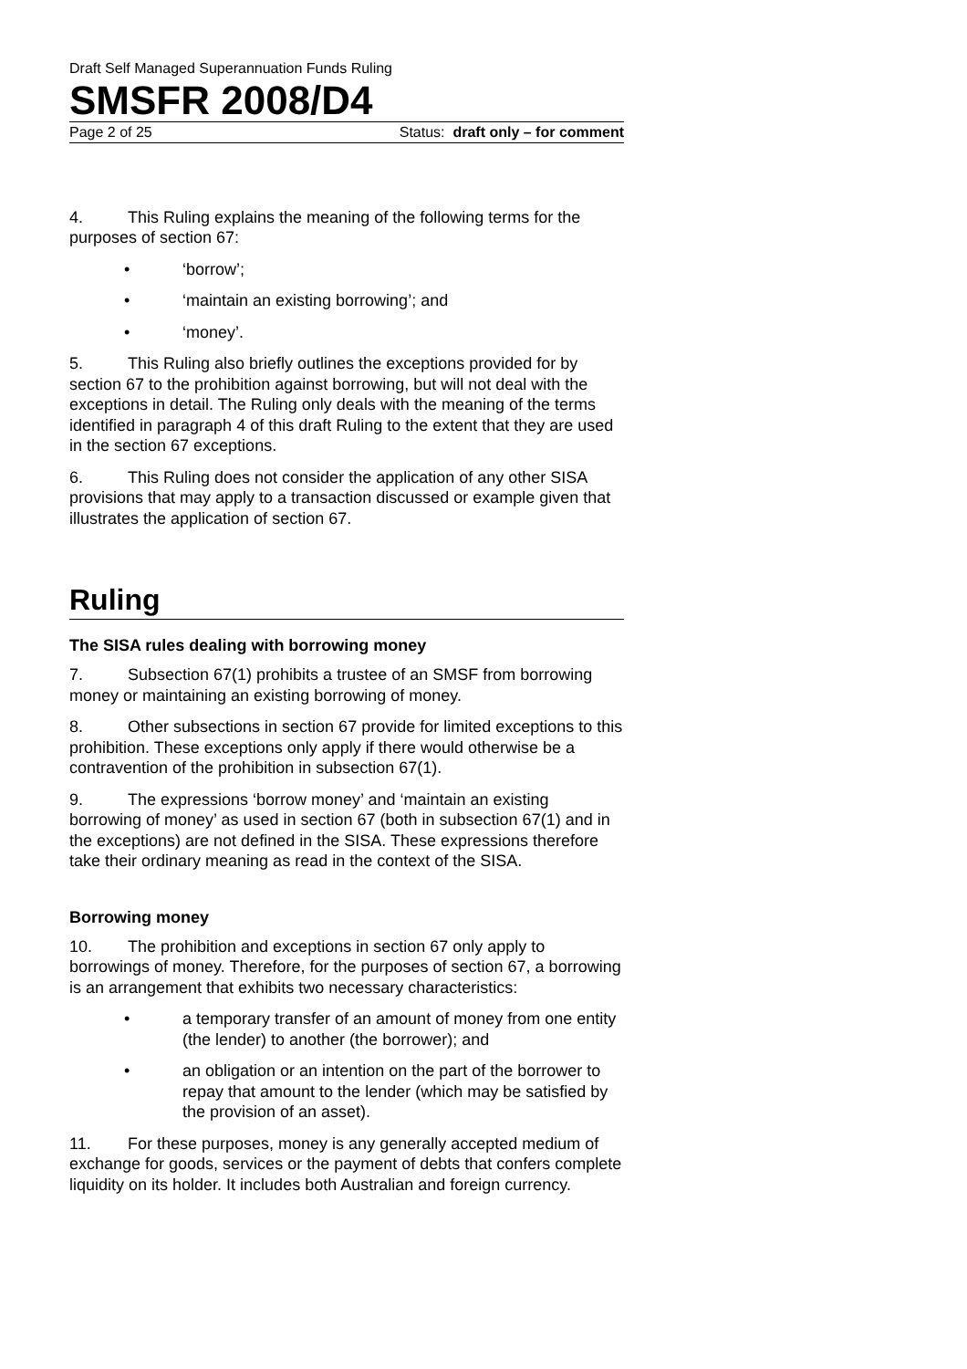Draft Self Managed Superannuation Funds Ruling
SMSFR 2008/D4
Page 2 of 25 Status: draft only – for comment
4. This Ruling explains the meaning of the following terms for the purposes of section 67:
• ‘borrow’;
• ‘maintain an existing borrowing’; and
• ‘money’.
5. This Ruling also briefly outlines the exceptions provided for by section 67 to the prohibition against borrowing, but will not deal with the exceptions in detail. The Ruling only deals with the meaning of the terms identified in paragraph 4 of this draft Ruling to the extent that they are used in the section 67 exceptions.
6. This Ruling does not consider the application of any other SISA provisions that may apply to a transaction discussed or example given that illustrates the application of section 67.
Ruling
The SISA rules dealing with borrowing money
7. Subsection 67(1) prohibits a trustee of an SMSF from borrowing money or maintaining an existing borrowing of money.
8. Other subsections in section 67 provide for limited exceptions to this prohibition. These exceptions only apply if there would otherwise be a contravention of the prohibition in subsection 67(1).
9. The expressions ‘borrow money’ and ‘maintain an existing borrowing of money’ as used in section 67 (both in subsection 67(1) and in the exceptions) are not defined in the SISA. These expressions therefore take their ordinary meaning as read in the context of the SISA.
Borrowing money
10. The prohibition and exceptions in section 67 only apply to borrowings of money. Therefore, for the purposes of section 67, a borrowing is an arrangement that exhibits two necessary characteristics:
• a temporary transfer of an amount of money from one entity (the lender) to another (the borrower); and
• an obligation or an intention on the part of the borrower to repay that amount to the lender (which may be satisfied by the provision of an asset).
11. For these purposes, money is any generally accepted medium of exchange for goods, services or the payment of debts that confers complete liquidity on its holder. It includes both Australian and foreign currency.